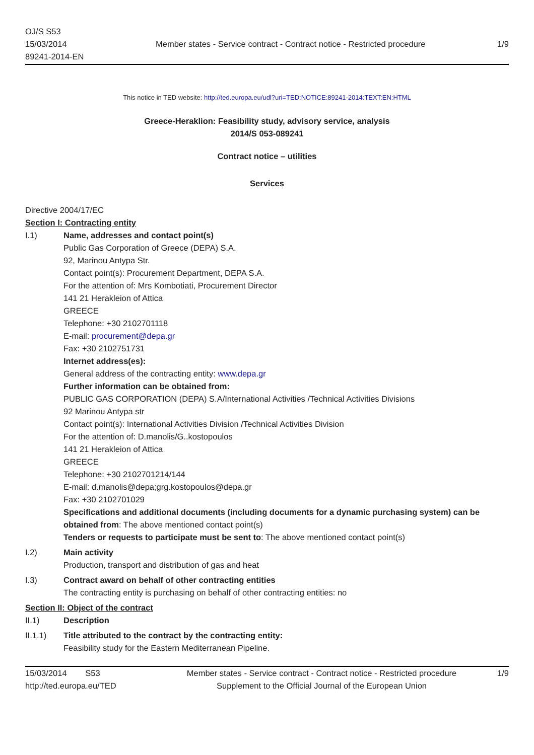OJ/S S53
15/03/2014
89241-2014-EN
Member states - Service contract - Contract notice - Restricted procedure
1/9
This notice in TED website: http://ted.europa.eu/udl?uri=TED:NOTICE:89241-2014:TEXT:EN:HTML
Greece-Heraklion: Feasibility study, advisory service, analysis
2014/S 053-089241
Contract notice – utilities
Services
Directive 2004/17/EC
Section I: Contracting entity
I.1) Name, addresses and contact point(s)
Public Gas Corporation of Greece (DEPA) S.A.
92, Marinou Antypa Str.
Contact point(s): Procurement Department, DEPA S.A.
For the attention of: Mrs Kombotiati, Procurement Director
141 21 Herakleion of Attica
GREECE
Telephone: +30 2102701118
E-mail: procurement@depa.gr
Fax: +30 2102751731
Internet address(es):
General address of the contracting entity: www.depa.gr
Further information can be obtained from:
PUBLIC GAS CORPORATION (DEPA) S.A/International Activities /Technical Activities Divisions
92 Marinou Antypa str
Contact point(s): International Activities Division /Technical Activities Division
For the attention of: D.manolis/G..kostopoulos
141 21 Herakleion of Attica
GREECE
Telephone: +30 2102701214/144
E-mail: d.manolis@depa;grg.kostopoulos@depa.gr
Fax: +30 2102701029
Specifications and additional documents (including documents for a dynamic purchasing system) can be obtained from: The above mentioned contact point(s)
Tenders or requests to participate must be sent to: The above mentioned contact point(s)
I.2) Main activity
Production, transport and distribution of gas and heat
I.3) Contract award on behalf of other contracting entities
The contracting entity is purchasing on behalf of other contracting entities: no
Section II: Object of the contract
II.1) Description
II.1.1) Title attributed to the contract by the contracting entity:
Feasibility study for the Eastern Mediterranean Pipeline.
15/03/2014 S53
http://ted.europa.eu/TED
Member states - Service contract - Contract notice - Restricted procedure
Supplement to the Official Journal of the European Union
1/9